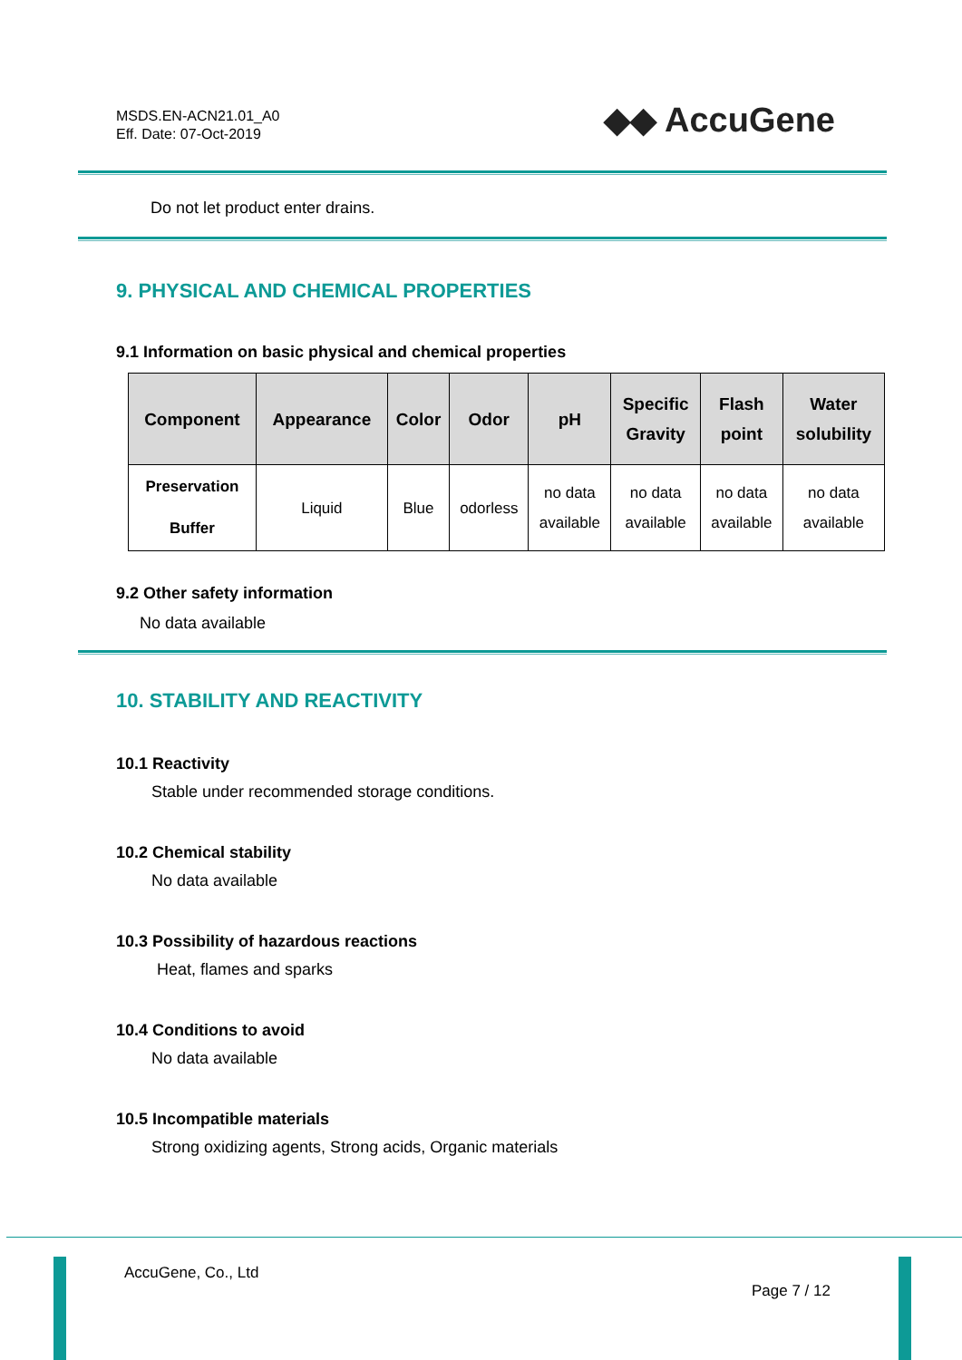MSDS.EN-ACN21.01_A0
Eff. Date: 07-Oct-2019
◆◆ AccuGene
Do not let product enter drains.
9. PHYSICAL AND CHEMICAL PROPERTIES
9.1 Information on basic physical and chemical properties
| Component | Appearance | Color | Odor | pH | Specific Gravity | Flash point | Water solubility |
| --- | --- | --- | --- | --- | --- | --- | --- |
| Preservation Buffer | Liquid | Blue | odorless | no data available | no data available | no data available | no data available |
9.2 Other safety information
No data available
10. STABILITY AND REACTIVITY
10.1 Reactivity
Stable under recommended storage conditions.
10.2 Chemical stability
No data available
10.3 Possibility of hazardous reactions
Heat, flames and sparks
10.4 Conditions to avoid
No data available
10.5 Incompatible materials
Strong oxidizing agents, Strong acids, Organic materials
AccuGene, Co., Ltd
Page 7 / 12